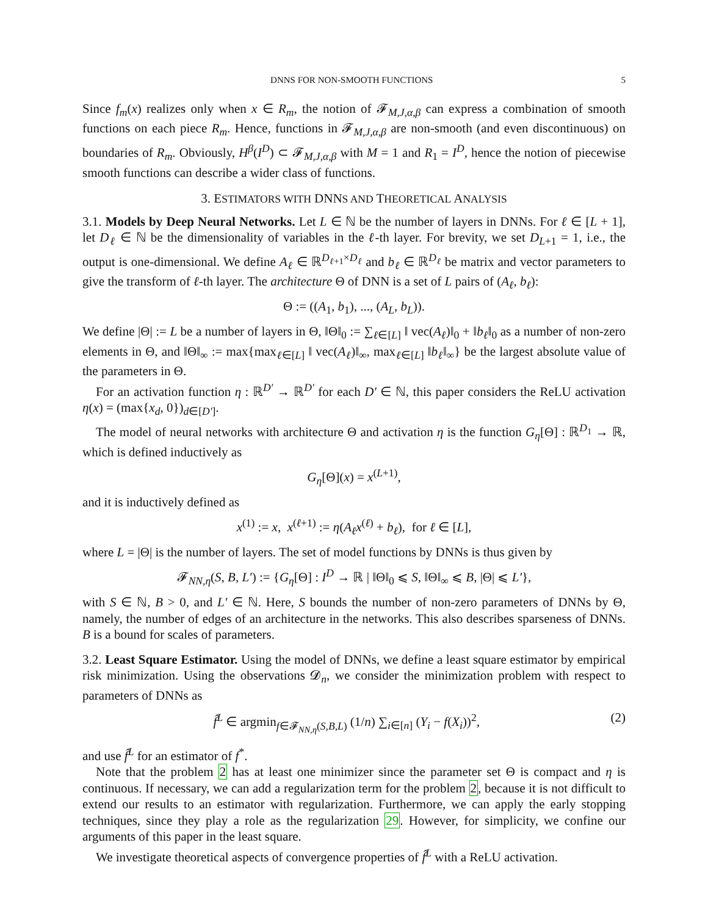DNNS FOR NON-SMOOTH FUNCTIONS 5
Since f<sub>m</sub>(x) realizes only when x ∈ R<sub>m</sub>, the notion of 𝓕<sub>M,J,α,β</sub> can express a combination of smooth functions on each piece R<sub>m</sub>. Hence, functions in 𝓕<sub>M,J,α,β</sub> are non-smooth (and even discontinuous) on boundaries of R<sub>m</sub>. Obviously, H<sup>β</sup>(I<sup>D</sup>) ⊂ 𝓕<sub>M,J,α,β</sub> with M = 1 and R<sub>1</sub> = I<sup>D</sup>, hence the notion of piecewise smooth functions can describe a wider class of functions.
3. ESTIMATORS WITH DNNS AND THEORETICAL ANALYSIS
3.1. Models by Deep Neural Networks. Let L ∈ ℕ be the number of layers in DNNs. For ℓ ∈ [L + 1], let D<sub>ℓ</sub> ∈ ℕ be the dimensionality of variables in the ℓ-th layer. For brevity, we set D<sub>L+1</sub> = 1, i.e., the output is one-dimensional. We define A<sub>ℓ</sub> ∈ ℝ<sup>D<sub>ℓ+1</sub>×D<sub>ℓ</sub></sup> and b<sub>ℓ</sub> ∈ ℝ<sup>D<sub>ℓ</sub></sup> be matrix and vector parameters to give the transform of ℓ-th layer. The architecture Θ of DNN is a set of L pairs of (A<sub>ℓ</sub>, b<sub>ℓ</sub>):
Θ := ((A<sub>1</sub>, b<sub>1</sub>), ..., (A<sub>L</sub>, b<sub>L</sub>)).
We define |Θ| := L be a number of layers in Θ, ‖Θ‖<sub>0</sub> := ∑<sub>ℓ∈[L]</sub> ‖ vec(A<sub>ℓ</sub>)‖<sub>0</sub> + ‖b<sub>ℓ</sub>‖<sub>0</sub> as a number of non-zero elements in Θ, and ‖Θ‖<sub>∞</sub> := max{max<sub>ℓ∈[L]</sub> ‖ vec(A<sub>ℓ</sub>)‖<sub>∞</sub>, max<sub>ℓ∈[L]</sub> ‖b<sub>ℓ</sub>‖<sub>∞</sub>} be the largest absolute value of the parameters in Θ.
For an activation function η : ℝ<sup>D′</sup> → ℝ<sup>D′</sup> for each D′ ∈ ℕ, this paper considers the ReLU activation η(x) = (max{x<sub>d</sub>, 0})<sub>d∈[D′]</sub>.
The model of neural networks with architecture Θ and activation η is the function G<sub>η</sub>[Θ] : ℝ<sup>D<sub>1</sub></sup> → ℝ, which is defined inductively as
G<sub>η</sub>[Θ](x) = x<sup>(L+1)</sup>,
and it is inductively defined as
x<sup>(1)</sup> := x, x<sup>(ℓ+1)</sup> := η(A<sub>ℓ</sub>x<sup>(ℓ)</sup> + b<sub>ℓ</sub>), for ℓ ∈ [L],
where L = |Θ| is the number of layers. The set of model functions by DNNs is thus given by
𝓕<sub>NN,η</sub>(S, B, L′) := {G<sub>η</sub>[Θ] : I<sup>D</sup> → ℝ | ‖Θ‖<sub>0</sub> ⩽ S, ‖Θ‖<sub>∞</sub> ⩽ B, |Θ| ⩽ L′},
with S ∈ ℕ, B > 0, and L′ ∈ ℕ. Here, S bounds the number of non-zero parameters of DNNs by Θ, namely, the number of edges of an architecture in the networks. This also describes sparseness of DNNs. B is a bound for scales of parameters.
3.2. Least Square Estimator. Using the model of DNNs, we define a least square estimator by empirical risk minimization. Using the observations 𝓓<sub>n</sub>, we consider the minimization problem with respect to parameters of DNNs as
f̂<sup>L</sup> ∈ argmin<sub>f∈𝓕<sub>NN,η</sub>(S,B,L)</sub> (1/n) ∑<sub>i∈[n]</sub> (Y<sub>i</sub> − f(X<sub>i</sub>))<sup>2</sup>, (2)
and use f̂<sup>L</sup> for an estimator of f<sup>*</sup>.
Note that the problem 2 has at least one minimizer since the parameter set Θ is compact and η is continuous. If necessary, we can add a regularization term for the problem 2, because it is not difficult to extend our results to an estimator with regularization. Furthermore, we can apply the early stopping techniques, since they play a role as the regularization 29. However, for simplicity, we confine our arguments of this paper in the least square.
We investigate theoretical aspects of convergence properties of f̂<sup>L</sup> with a ReLU activation.